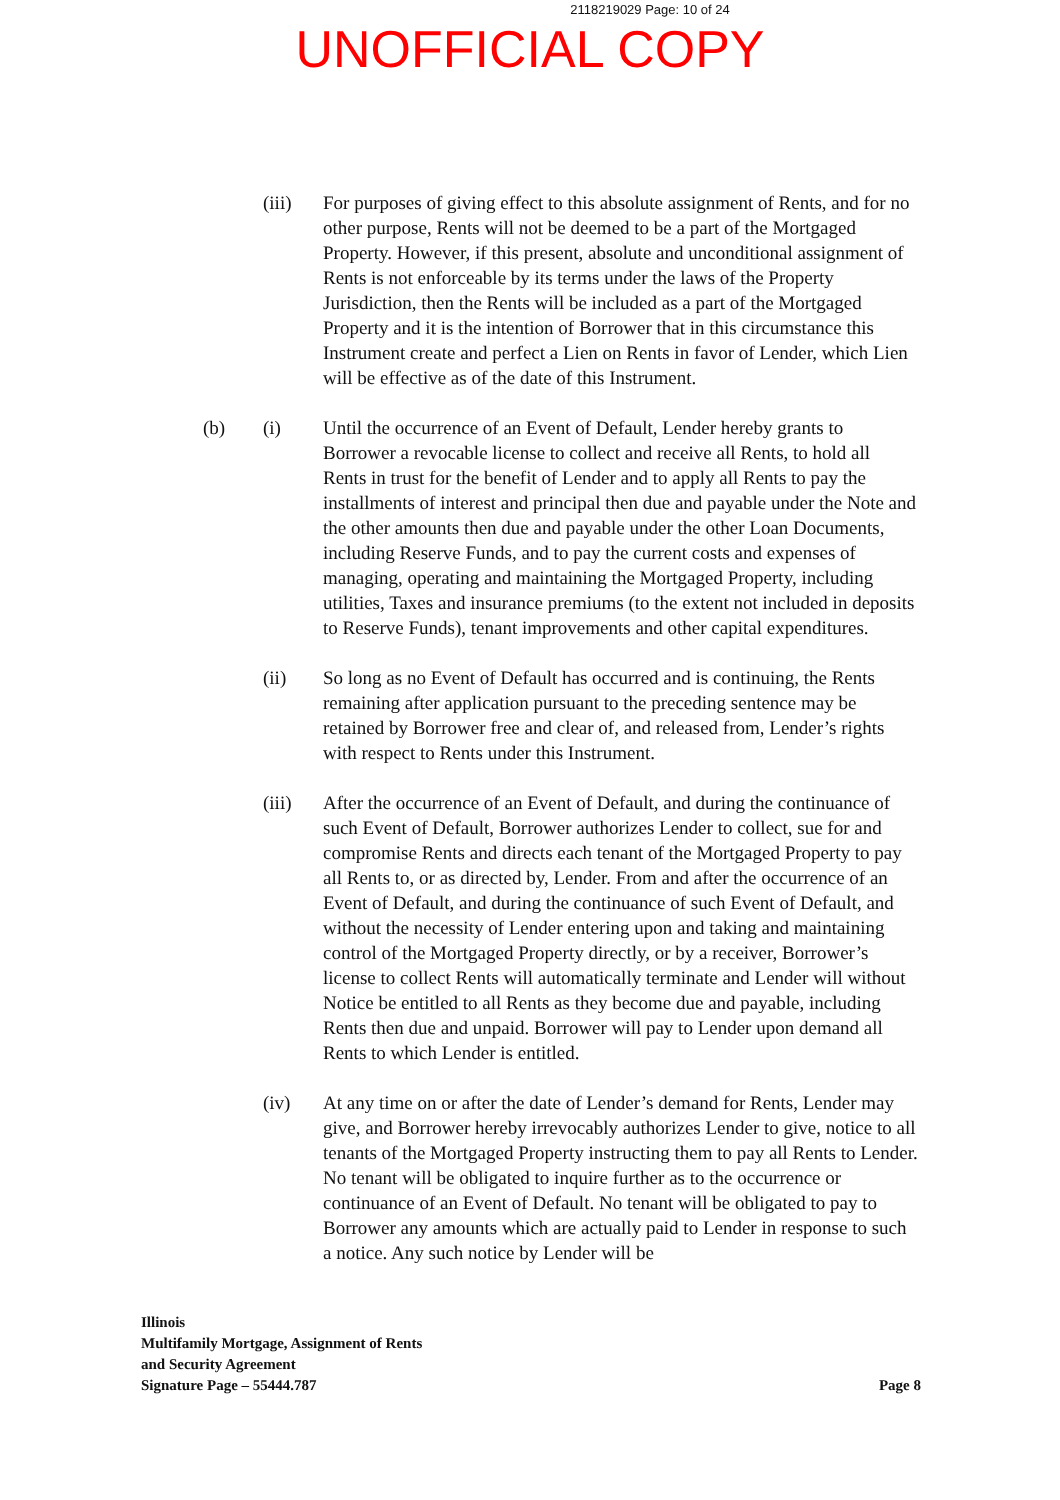2118219029 Page: 10 of 24
UNOFFICIAL COPY
(iii) For purposes of giving effect to this absolute assignment of Rents, and for no other purpose, Rents will not be deemed to be a part of the Mortgaged Property. However, if this present, absolute and unconditional assignment of Rents is not enforceable by its terms under the laws of the Property Jurisdiction, then the Rents will be included as a part of the Mortgaged Property and it is the intention of Borrower that in this circumstance this Instrument create and perfect a Lien on Rents in favor of Lender, which Lien will be effective as of the date of this Instrument.
(b) (i) Until the occurrence of an Event of Default, Lender hereby grants to Borrower a revocable license to collect and receive all Rents, to hold all Rents in trust for the benefit of Lender and to apply all Rents to pay the installments of interest and principal then due and payable under the Note and the other amounts then due and payable under the other Loan Documents, including Reserve Funds, and to pay the current costs and expenses of managing, operating and maintaining the Mortgaged Property, including utilities, Taxes and insurance premiums (to the extent not included in deposits to Reserve Funds), tenant improvements and other capital expenditures.
(ii) So long as no Event of Default has occurred and is continuing, the Rents remaining after application pursuant to the preceding sentence may be retained by Borrower free and clear of, and released from, Lender’s rights with respect to Rents under this Instrument.
(iii) After the occurrence of an Event of Default, and during the continuance of such Event of Default, Borrower authorizes Lender to collect, sue for and compromise Rents and directs each tenant of the Mortgaged Property to pay all Rents to, or as directed by, Lender. From and after the occurrence of an Event of Default, and during the continuance of such Event of Default, and without the necessity of Lender entering upon and taking and maintaining control of the Mortgaged Property directly, or by a receiver, Borrower’s license to collect Rents will automatically terminate and Lender will without Notice be entitled to all Rents as they become due and payable, including Rents then due and unpaid. Borrower will pay to Lender upon demand all Rents to which Lender is entitled.
(iv) At any time on or after the date of Lender’s demand for Rents, Lender may give, and Borrower hereby irrevocably authorizes Lender to give, notice to all tenants of the Mortgaged Property instructing them to pay all Rents to Lender. No tenant will be obligated to inquire further as to the occurrence or continuance of an Event of Default. No tenant will be obligated to pay to Borrower any amounts which are actually paid to Lender in response to such a notice. Any such notice by Lender will be
Illinois
Multifamily Mortgage, Assignment of Rents
and Security Agreement
Signature Page – 55444.787
Page 8